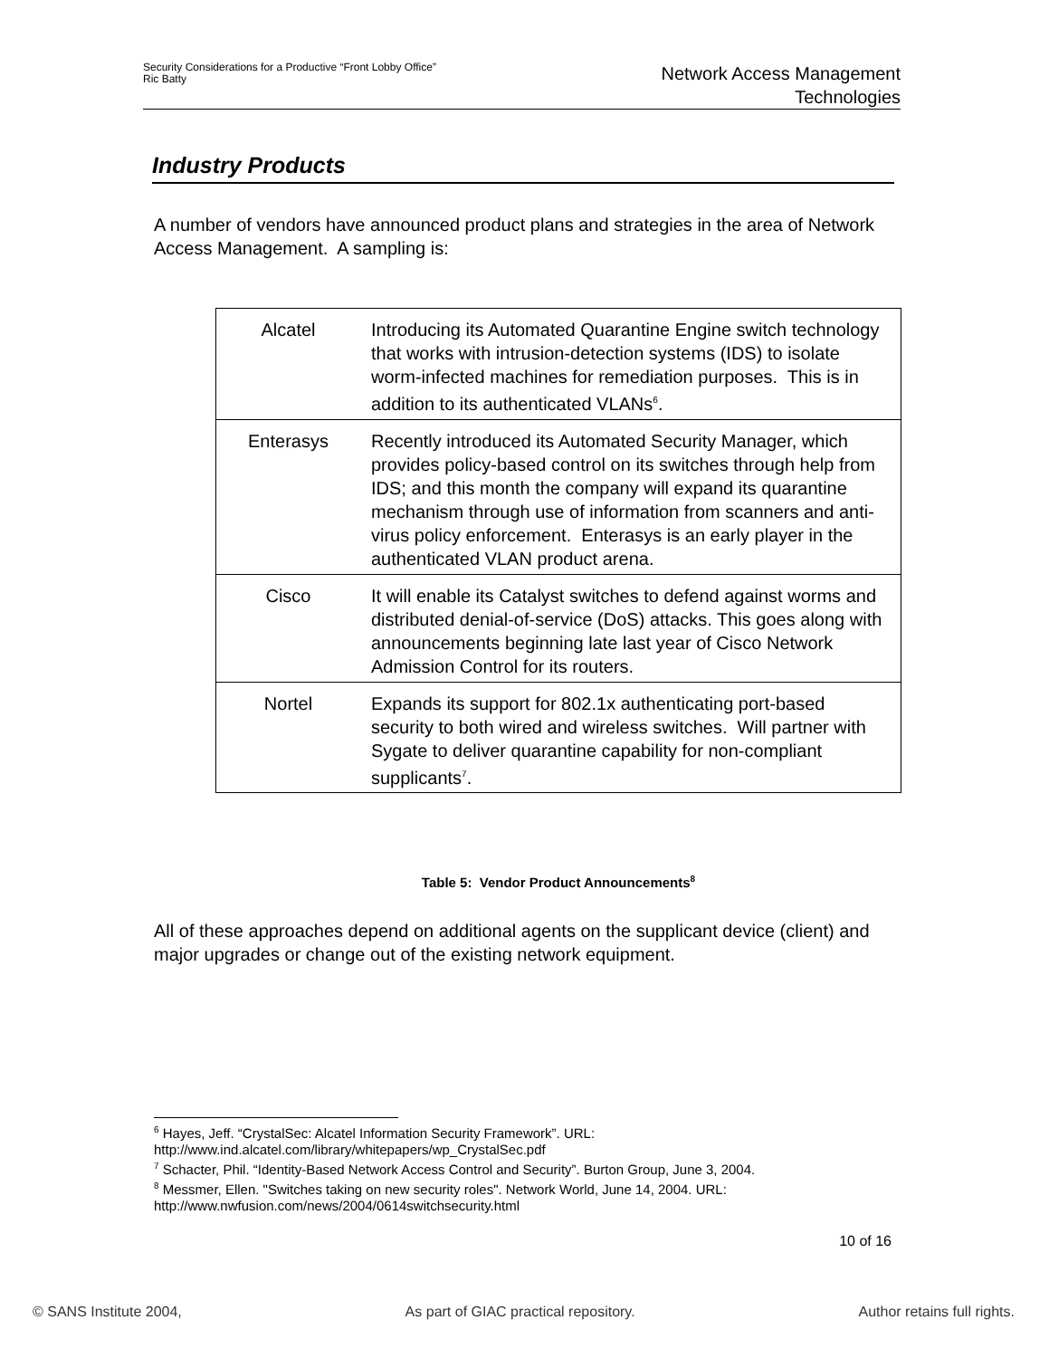Security Considerations for a Productive “Front Lobby Office”
Ric Batty
Network Access Management
Technologies
Industry Products
A number of vendors have announced product plans and strategies in the area of Network Access Management. A sampling is:
| Alcatel | Introducing its Automated Quarantine Engine switch technology that works with intrusion-detection systems (IDS) to isolate worm-infected machines for remediation purposes. This is in addition to its authenticated VLANs<sup>6</sup>. |
| Enterasys | Recently introduced its Automated Security Manager, which provides policy-based control on its switches through help from IDS; and this month the company will expand its quarantine mechanism through use of information from scanners and anti-virus policy enforcement. Enterasys is an early player in the authenticated VLAN product arena. |
| Cisco | It will enable its Catalyst switches to defend against worms and distributed denial-of-service (DoS) attacks. This goes along with announcements beginning late last year of Cisco Network Admission Control for its routers. |
| Nortel | Expands its support for 802.1x authenticating port-based security to both wired and wireless switches. Will partner with Sygate to deliver quarantine capability for non-compliant supplicants<sup>7</sup>. |
Table 5: Vendor Product Announcements<sup>8</sup>
All of these approaches depend on additional agents on the supplicant device (client) and major upgrades or change out of the existing network equipment.
<sup>6</sup> Hayes, Jeff. “CrystalSec: Alcatel Information Security Framework”. URL: http://www.ind.alcatel.com/library/whitepapers/wp_CrystalSec.pdf
<sup>7</sup> Schacter, Phil. “Identity-Based Network Access Control and Security”. Burton Group, June 3, 2004.
<sup>8</sup> Messmer, Ellen. "Switches taking on new security roles". Network World, June 14, 2004. URL: http://www.nwfusion.com/news/2004/0614switchsecurity.html
10 of 16
© SANS Institute 2004, As part of GIAC practical repository. Author retains full rights.